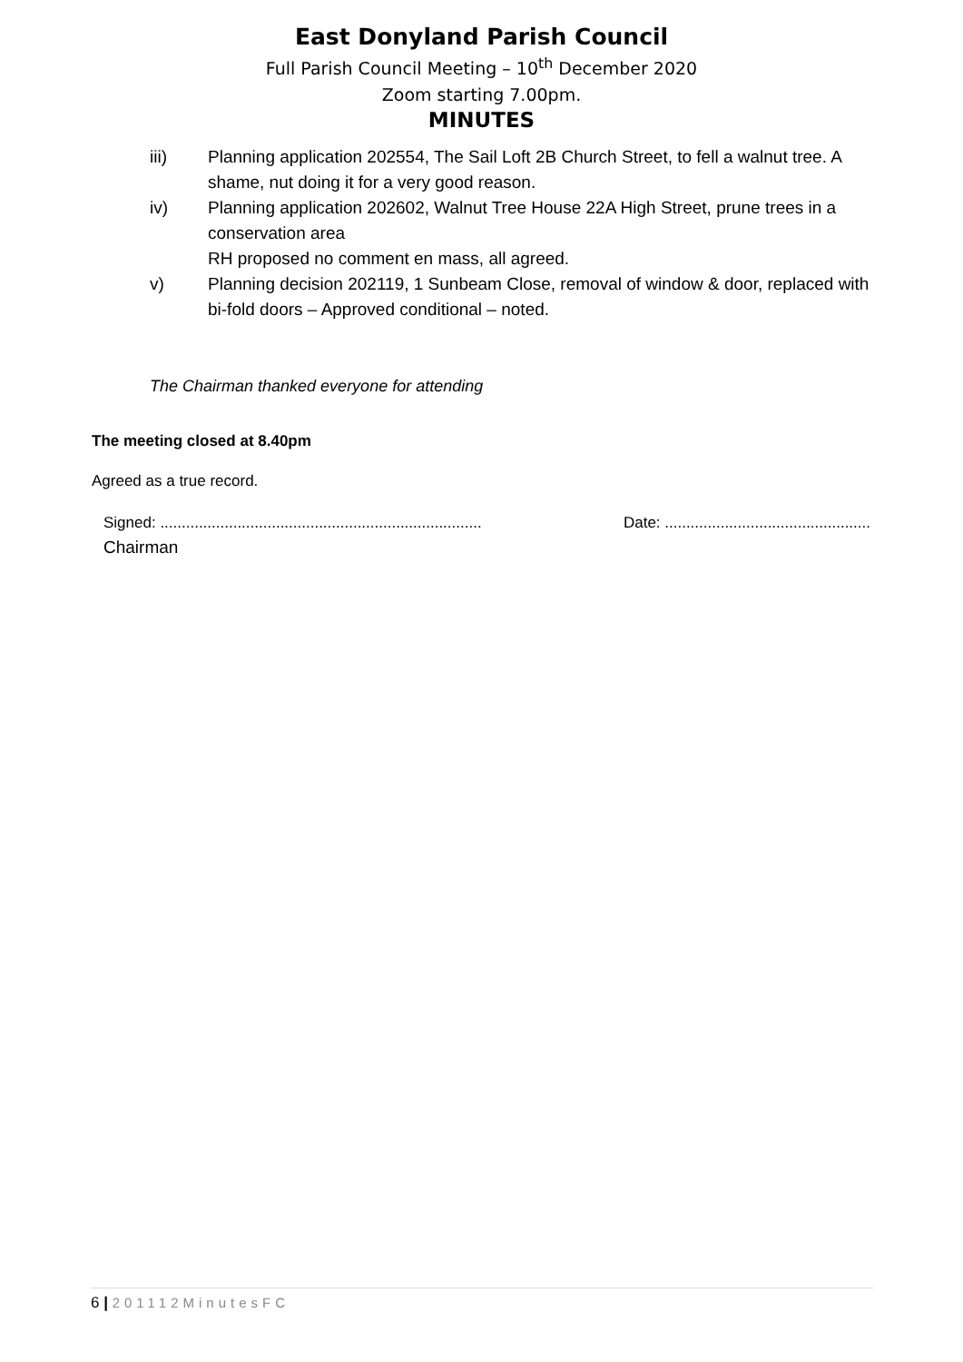East Donyland Parish Council
Full Parish Council Meeting – 10<sup>th</sup> December 2020
Zoom starting 7.00pm.
MINUTES
iii) Planning application 202554, The Sail Loft 2B Church Street, to fell a walnut tree. A shame, nut doing it for a very good reason.
iv) Planning application 202602, Walnut Tree House 22A High Street, prune trees in a conservation area
RH proposed no comment en mass, all agreed.
v) Planning decision 202119, 1 Sunbeam Close, removal of window & door, replaced with bi-fold doors – Approved conditional – noted.
The Chairman thanked everyone for attending
The meeting closed at 8.40pm
Agreed as a true record.
Signed: ........................................................................... Date: ................................................
Chairman
6 | 201112MinutesFC